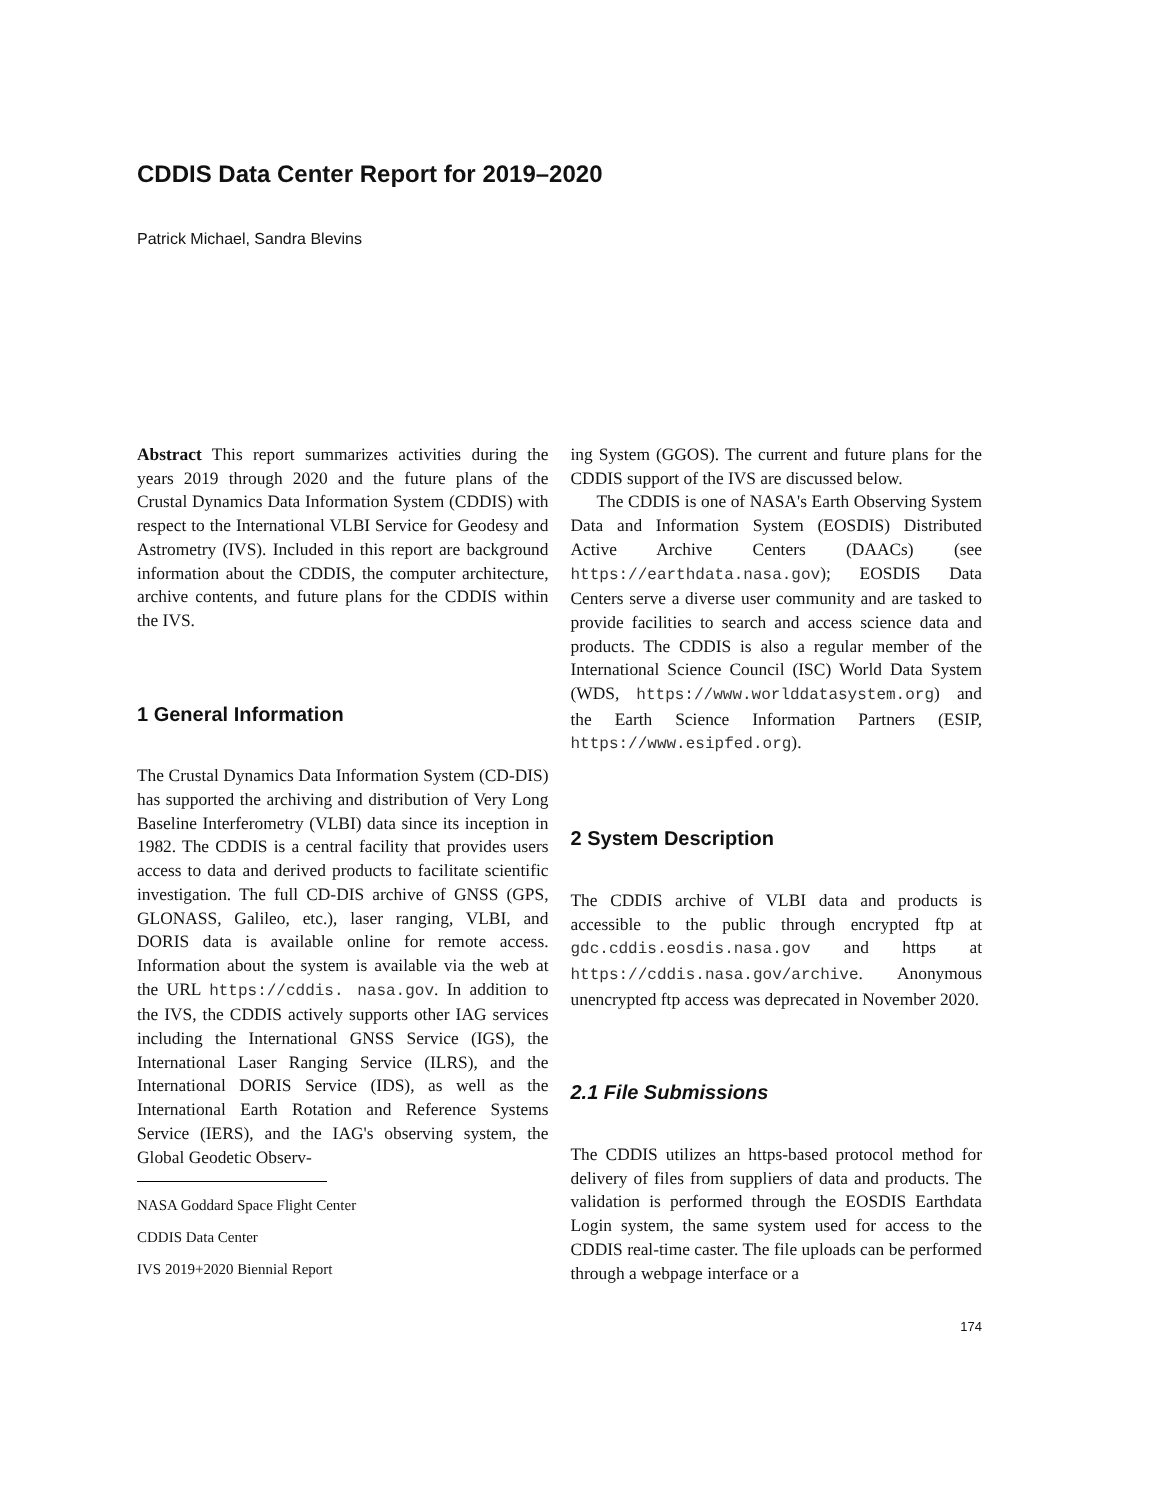CDDIS Data Center Report for 2019–2020
Patrick Michael, Sandra Blevins
Abstract This report summarizes activities during the years 2019 through 2020 and the future plans of the Crustal Dynamics Data Information System (CDDIS) with respect to the International VLBI Service for Geodesy and Astrometry (IVS). Included in this report are background information about the CDDIS, the computer architecture, archive contents, and future plans for the CDDIS within the IVS.
1 General Information
The Crustal Dynamics Data Information System (CD-DIS) has supported the archiving and distribution of Very Long Baseline Interferometry (VLBI) data since its inception in 1982. The CDDIS is a central facility that provides users access to data and derived products to facilitate scientific investigation. The full CD-DIS archive of GNSS (GPS, GLONASS, Galileo, etc.), laser ranging, VLBI, and DORIS data is available online for remote access. Information about the system is available via the web at the URL https://cddis. nasa.gov. In addition to the IVS, the CDDIS actively supports other IAG services including the International GNSS Service (IGS), the International Laser Ranging Service (ILRS), and the International DORIS Service (IDS), as well as the International Earth Rotation and Reference Systems Service (IERS), and the IAG's observing system, the Global Geodetic Observ-
NASA Goddard Space Flight Center
CDDIS Data Center
IVS 2019+2020 Biennial Report
ing System (GGOS). The current and future plans for the CDDIS support of the IVS are discussed below.
The CDDIS is one of NASA's Earth Observing System Data and Information System (EOSDIS) Distributed Active Archive Centers (DAACs) (see https://earthdata.nasa.gov); EOSDIS Data Centers serve a diverse user community and are tasked to provide facilities to search and access science data and products. The CDDIS is also a regular member of the International Science Council (ISC) World Data System (WDS, https://www.worlddatasystem.org) and the Earth Science Information Partners (ESIP, https://www.esipfed.org).
2 System Description
The CDDIS archive of VLBI data and products is accessible to the public through encrypted ftp at gdc.cddis.eosdis.nasa.gov and https at https://cddis.nasa.gov/archive. Anonymous unencrypted ftp access was deprecated in November 2020.
2.1 File Submissions
The CDDIS utilizes an https-based protocol method for delivery of files from suppliers of data and products. The validation is performed through the EOSDIS Earthdata Login system, the same system used for access to the CDDIS real-time caster. The file uploads can be performed through a webpage interface or a
174